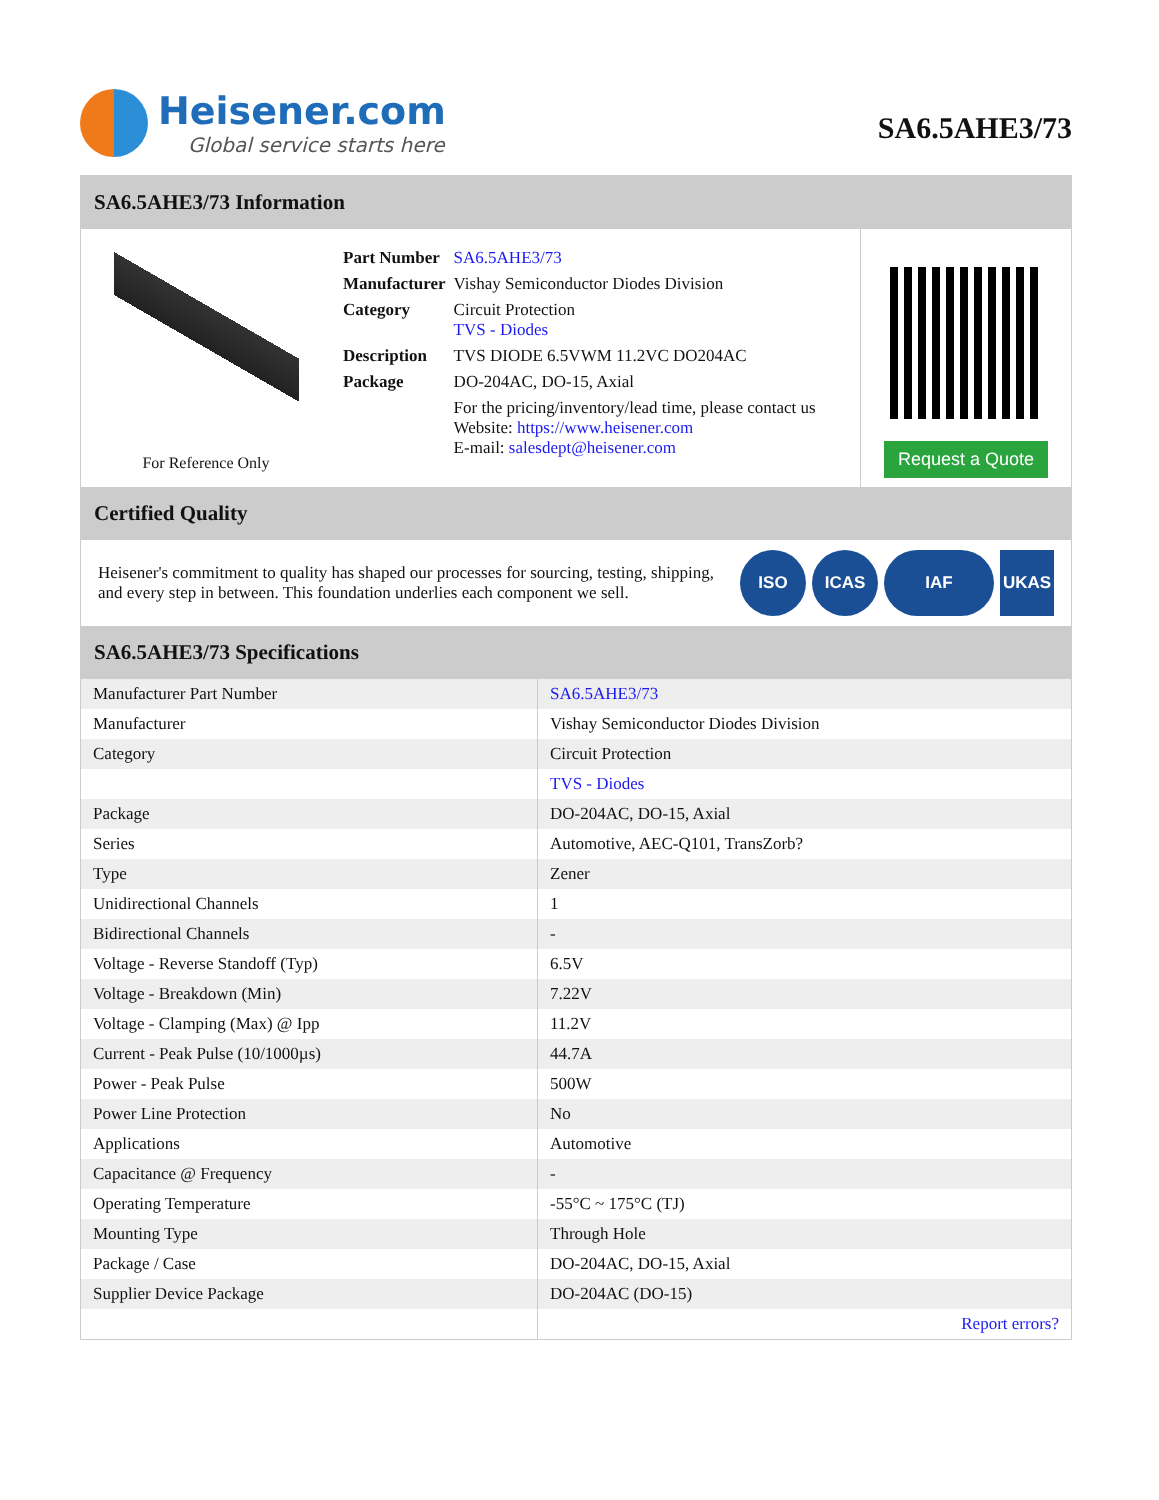Heisener.com
Global service starts here
SA6.5AHE3/73
SA6.5AHE3/73 Information
For Reference Only
| Part Number | SA6.5AHE3/73 |
| Manufacturer | Vishay Semiconductor Diodes Division |
| Category | Circuit Protection TVS - Diodes |
| Description | TVS DIODE 6.5VWM 11.2VC DO204AC |
| Package | DO-204AC, DO-15, Axial |
| | For the pricing/inventory/lead time, please contact us Website: https://www.heisener.com E-mail: salesdept@heisener.com |
Request a Quote
Certified Quality
Heisener's commitment to quality has shaped our processes for sourcing, testing, shipping, and every step in between. This foundation underlies each component we sell.
ISO ICAS IAF UKAS
SA6.5AHE3/73 Specifications
| Manufacturer Part Number | SA6.5AHE3/73 |
| Manufacturer | Vishay Semiconductor Diodes Division |
| Category | Circuit Protection |
| | TVS - Diodes |
| Package | DO-204AC, DO-15, Axial |
| Series | Automotive, AEC-Q101, TransZorb? |
| Type | Zener |
| Unidirectional Channels | 1 |
| Bidirectional Channels | - |
| Voltage - Reverse Standoff (Typ) | 6.5V |
| Voltage - Breakdown (Min) | 7.22V |
| Voltage - Clamping (Max) @ Ipp | 11.2V |
| Current - Peak Pulse (10/1000µs) | 44.7A |
| Power - Peak Pulse | 500W |
| Power Line Protection | No |
| Applications | Automotive |
| Capacitance @ Frequency | - |
| Operating Temperature | -55°C ~ 175°C (TJ) |
| Mounting Type | Through Hole |
| Package / Case | DO-204AC, DO-15, Axial |
| Supplier Device Package | DO-204AC (DO-15) |
| | Report errors? |